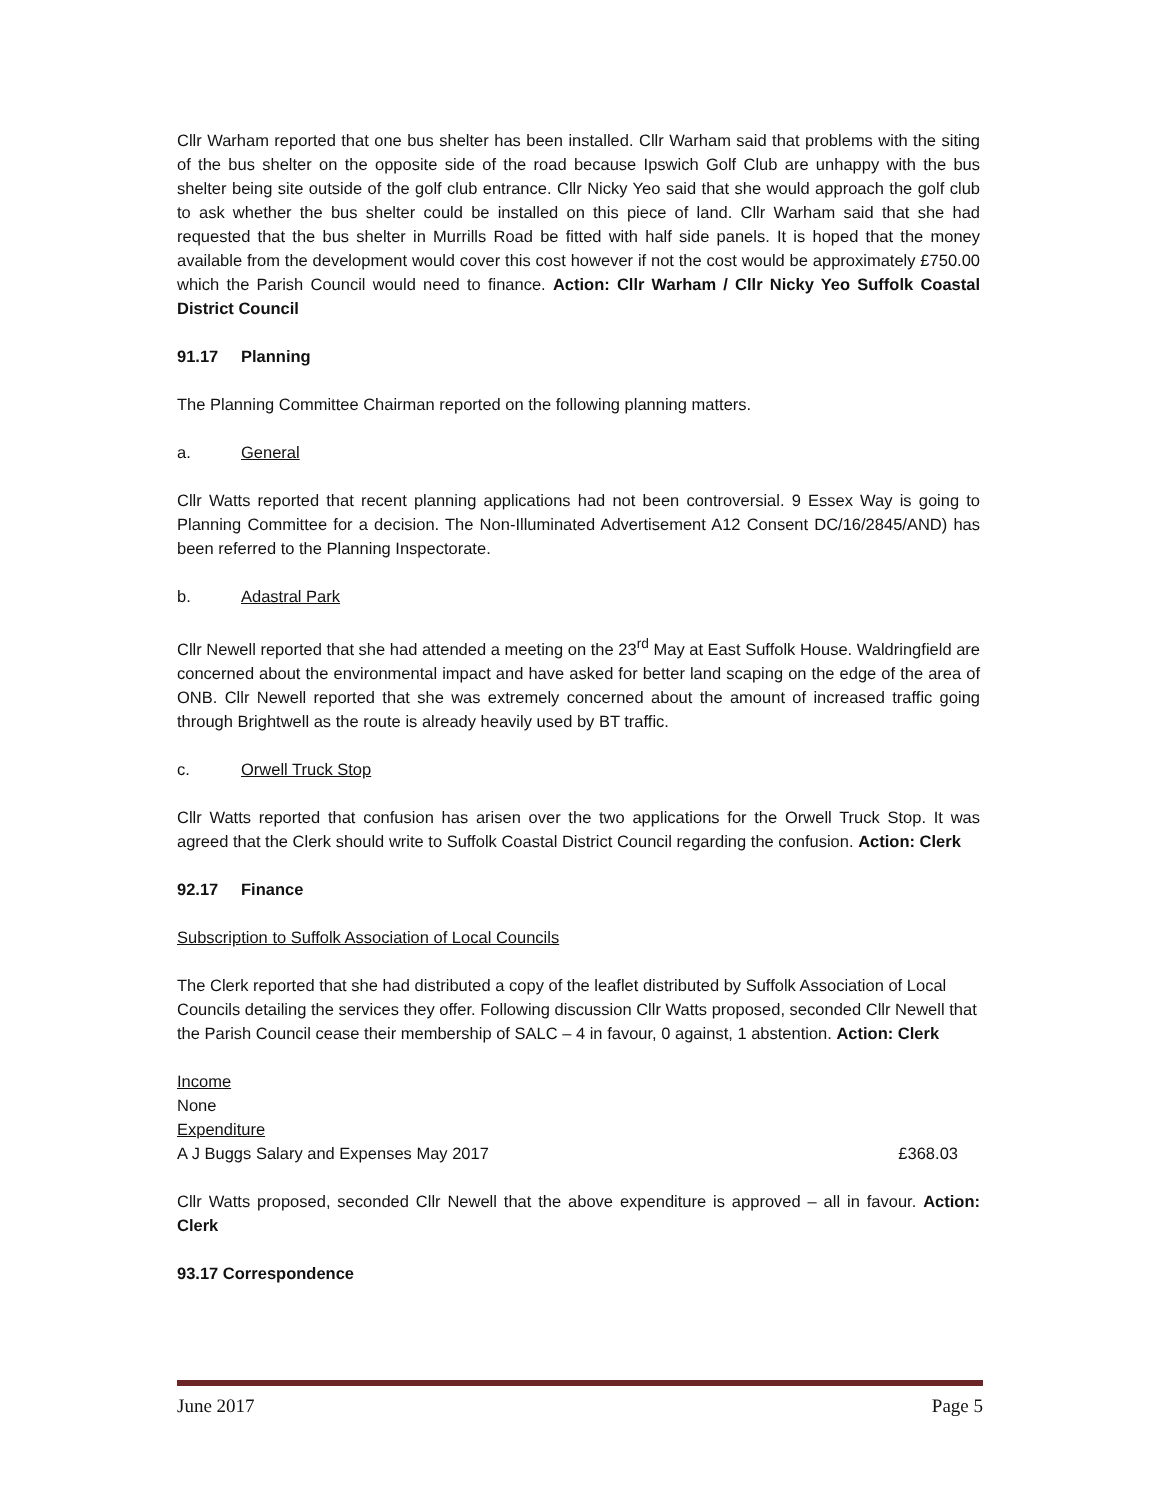Cllr Warham reported that one bus shelter has been installed. Cllr Warham said that problems with the siting of the bus shelter on the opposite side of the road because Ipswich Golf Club are unhappy with the bus shelter being site outside of the golf club entrance. Cllr Nicky Yeo said that she would approach the golf club to ask whether the bus shelter could be installed on this piece of land. Cllr Warham said that she had requested that the bus shelter in Murrills Road be fitted with half side panels. It is hoped that the money available from the development would cover this cost however if not the cost would be approximately £750.00 which the Parish Council would need to finance. Action: Cllr Warham / Cllr Nicky Yeo Suffolk Coastal District Council
91.17 Planning
The Planning Committee Chairman reported on the following planning matters.
a. General
Cllr Watts reported that recent planning applications had not been controversial. 9 Essex Way is going to Planning Committee for a decision. The Non-Illuminated Advertisement A12 Consent DC/16/2845/AND) has been referred to the Planning Inspectorate.
b. Adastral Park
Cllr Newell reported that she had attended a meeting on the 23<sup>rd</sup> May at East Suffolk House. Waldringfield are concerned about the environmental impact and have asked for better land scaping on the edge of the area of ONB. Cllr Newell reported that she was extremely concerned about the amount of increased traffic going through Brightwell as the route is already heavily used by BT traffic.
c. Orwell Truck Stop
Cllr Watts reported that confusion has arisen over the two applications for the Orwell Truck Stop. It was agreed that the Clerk should write to Suffolk Coastal District Council regarding the confusion. Action: Clerk
92.17 Finance
Subscription to Suffolk Association of Local Councils
The Clerk reported that she had distributed a copy of the leaflet distributed by Suffolk Association of Local Councils detailing the services they offer. Following discussion Cllr Watts proposed, seconded Cllr Newell that the Parish Council cease their membership of SALC – 4 in favour, 0 against, 1 abstention. Action: Clerk
Income
None
Expenditure
A J Buggs Salary and Expenses May 2017 £368.03
Cllr Watts proposed, seconded Cllr Newell that the above expenditure is approved – all in favour. Action: Clerk
93.17 Correspondence
June 2017 Page 5